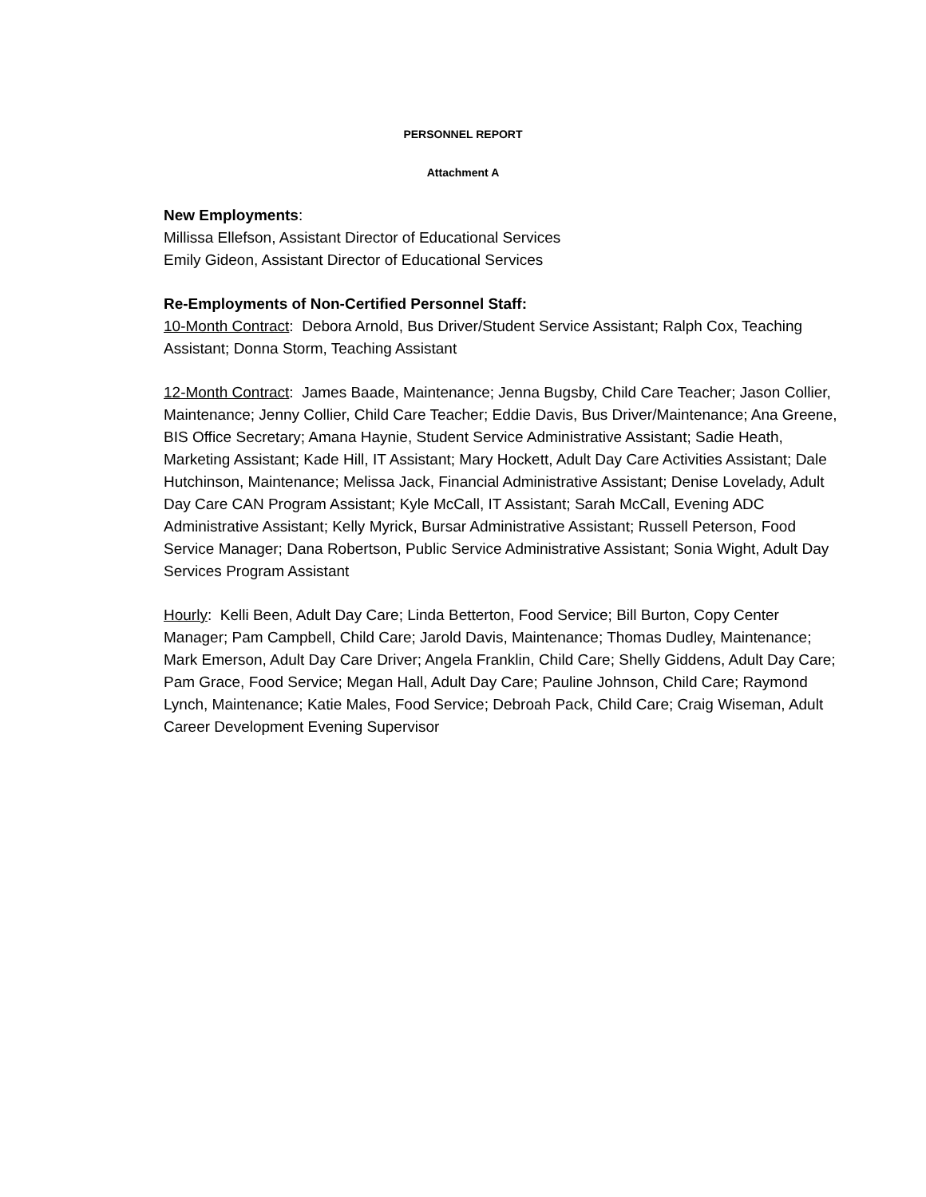PERSONNEL REPORT
Attachment A
New Employments:
Millissa Ellefson, Assistant Director of Educational Services
Emily Gideon, Assistant Director of Educational Services
Re-Employments of Non-Certified Personnel Staff:
10-Month Contract: Debora Arnold, Bus Driver/Student Service Assistant; Ralph Cox, Teaching Assistant; Donna Storm, Teaching Assistant
12-Month Contract: James Baade, Maintenance; Jenna Bugsby, Child Care Teacher; Jason Collier, Maintenance; Jenny Collier, Child Care Teacher; Eddie Davis, Bus Driver/Maintenance; Ana Greene, BIS Office Secretary; Amana Haynie, Student Service Administrative Assistant; Sadie Heath, Marketing Assistant; Kade Hill, IT Assistant; Mary Hockett, Adult Day Care Activities Assistant; Dale Hutchinson, Maintenance; Melissa Jack, Financial Administrative Assistant; Denise Lovelady, Adult Day Care CAN Program Assistant; Kyle McCall, IT Assistant; Sarah McCall, Evening ADC Administrative Assistant; Kelly Myrick, Bursar Administrative Assistant; Russell Peterson, Food Service Manager; Dana Robertson, Public Service Administrative Assistant; Sonia Wight, Adult Day Services Program Assistant
Hourly: Kelli Been, Adult Day Care; Linda Betterton, Food Service; Bill Burton, Copy Center Manager; Pam Campbell, Child Care; Jarold Davis, Maintenance; Thomas Dudley, Maintenance; Mark Emerson, Adult Day Care Driver; Angela Franklin, Child Care; Shelly Giddens, Adult Day Care; Pam Grace, Food Service; Megan Hall, Adult Day Care; Pauline Johnson, Child Care; Raymond Lynch, Maintenance; Katie Males, Food Service; Debroah Pack, Child Care; Craig Wiseman, Adult Career Development Evening Supervisor